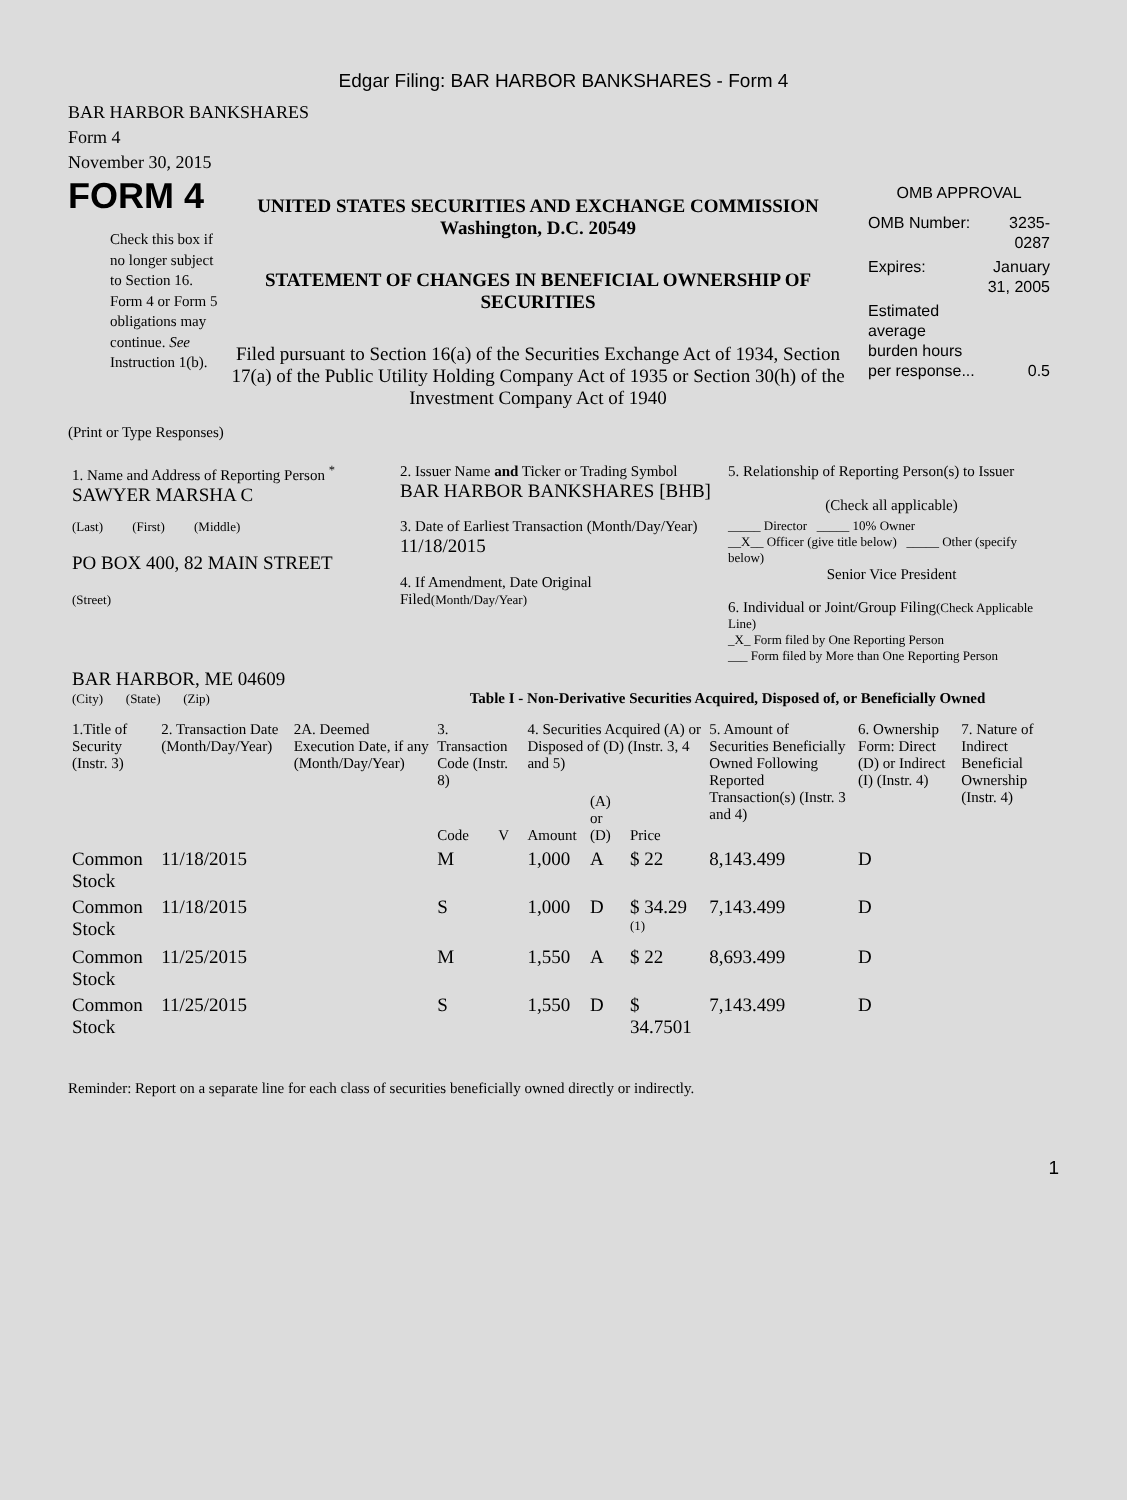Edgar Filing: BAR HARBOR BANKSHARES - Form 4
BAR HARBOR BANKSHARES
Form 4
November 30, 2015
FORM 4
Check this box if no longer subject to Section 16. Form 4 or Form 5 obligations may continue. See Instruction 1(b).
UNITED STATES SECURITIES AND EXCHANGE COMMISSION
Washington, D.C. 20549
STATEMENT OF CHANGES IN BENEFICIAL OWNERSHIP OF SECURITIES
Filed pursuant to Section 16(a) of the Securities Exchange Act of 1934, Section 17(a) of the Public Utility Holding Company Act of 1935 or Section 30(h) of the Investment Company Act of 1940
OMB APPROVAL
| OMB Number: | 3235-0287 |
| Expires: | January 31, 2005 |
| Estimated average burden hours per response... | 0.5 |
(Print or Type Responses)
| 1. Name and Address of Reporting Person <sup>*</sup> SAWYER MARSHA C | 2. Issuer Name and Ticker or Trading Symbol BAR HARBOR BANKSHARES [BHB] | 5. Relationship of Reporting Person(s) to Issuer (Check all applicable) |
| (Last) (First) (Middle) PO BOX 400, 82 MAIN STREET (Street) | 3. Date of Earliest Transaction (Month/Day/Year) 11/18/2015 4. If Amendment, Date Original Filed (Month/Day/Year) | _____ Director _____ 10% Owner __X__ Officer (give title below) _____ Other (specify below) Senior Vice President 6. Individual or Joint/Group Filing (Check Applicable Line) _X_ Form filed by One Reporting Person ___ Form filed by More than One Reporting Person |
| BAR HARBOR, ME 04609 (City) (State) (Zip) | Table I - Non-Derivative Securities Acquired, Disposed of, or Beneficially Owned | |
| 1.Title of Security (Instr. 3) | 2. Transaction Date (Month/Day/Year) | 2A. Deemed Execution Date, if any (Month/Day/Year) | 3. Transaction Code (Instr. 8) | | 4. Securities Acquired (A) or Disposed of (D) (Instr. 3, 4 and 5) | | | 5. Amount of Securities Beneficially Owned Following Reported Transaction(s) (Instr. 3 and 4) | 6. Ownership Form: Direct (D) or Indirect (I) (Instr. 4) | 7. Nature of Indirect Beneficial Ownership (Instr. 4) |
| --- | --- | --- | --- | --- | --- | --- | --- | --- | --- | --- |
| | | | Code | V | Amount | (A) or (D) | Price | | | |
| Common Stock | 11/18/2015 | | M | | 1,000 | A | $ 22 | 8,143.499 | D | |
| Common Stock | 11/18/2015 | | S | | 1,000 | D | $ 34.29 <sup>(1)</sup> | 7,143.499 | D | |
| Common Stock | 11/25/2015 | | M | | 1,550 | A | $ 22 | 8,693.499 | D | |
| Common Stock | 11/25/2015 | | S | | 1,550 | D | $ 34.7501 | 7,143.499 | D | |
Reminder: Report on a separate line for each class of securities beneficially owned directly or indirectly.
1